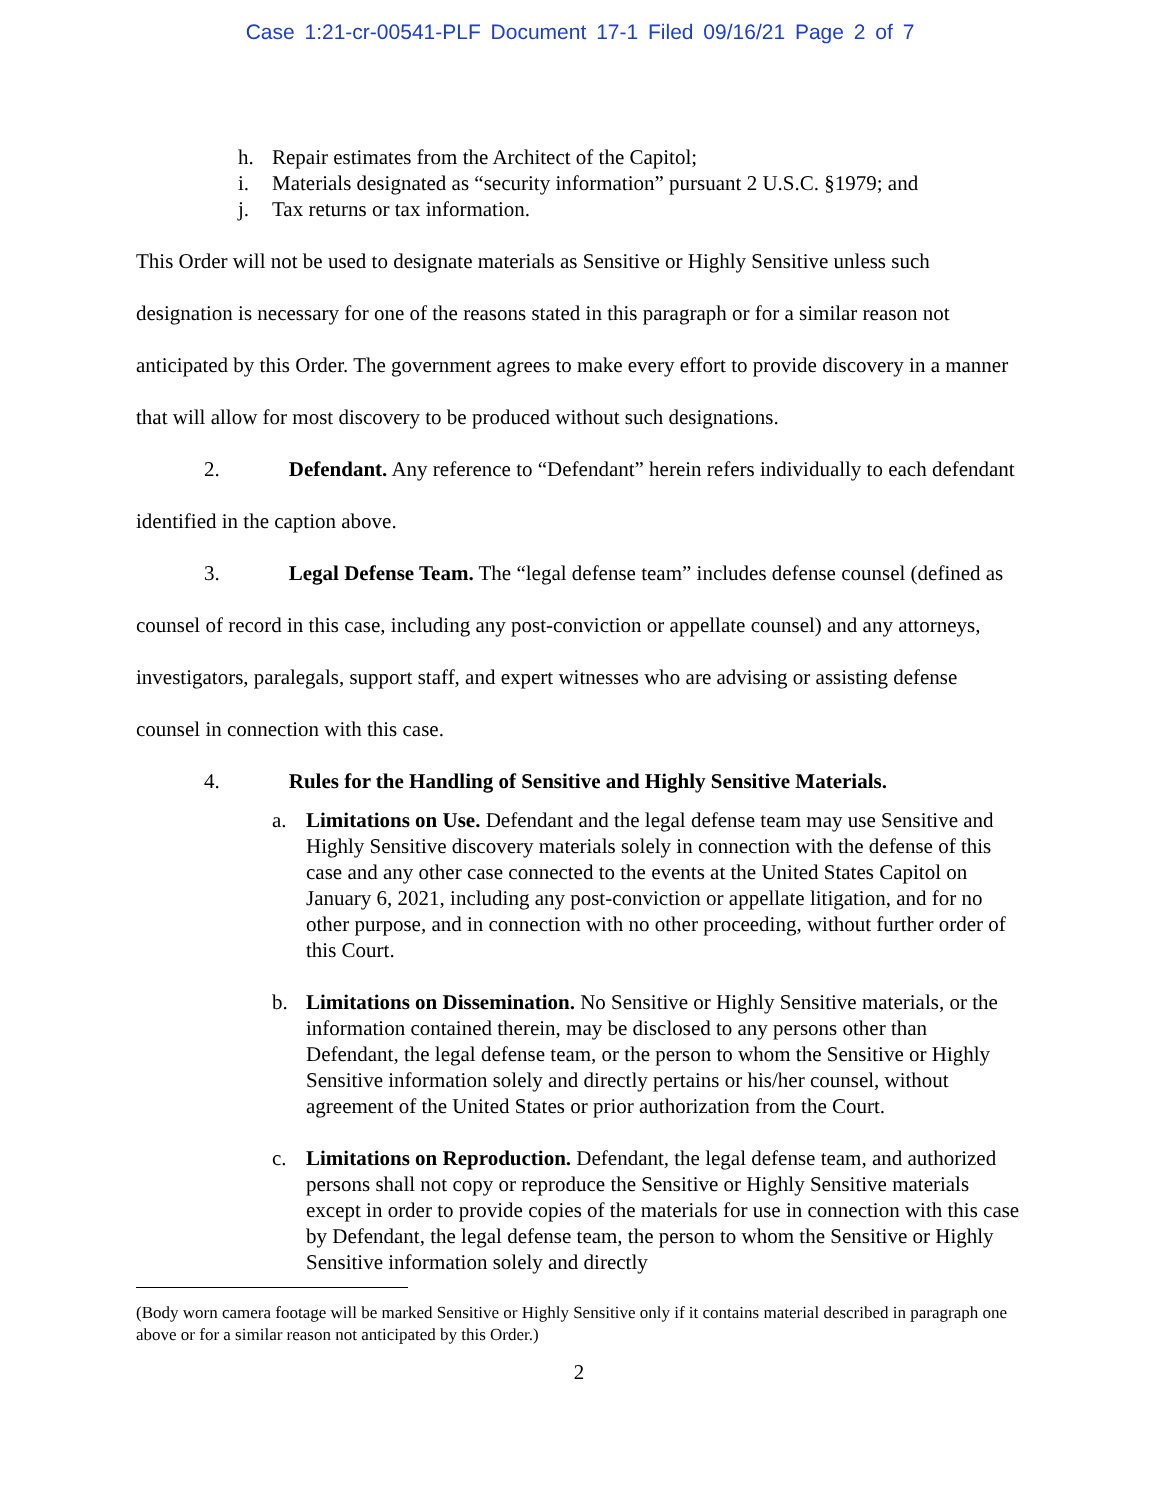Case 1:21-cr-00541-PLF Document 17-1 Filed 09/16/21 Page 2 of 7
h. Repair estimates from the Architect of the Capitol;
i. Materials designated as “security information” pursuant 2 U.S.C. §1979; and
j. Tax returns or tax information.
This Order will not be used to designate materials as Sensitive or Highly Sensitive unless such designation is necessary for one of the reasons stated in this paragraph or for a similar reason not anticipated by this Order. The government agrees to make every effort to provide discovery in a manner that will allow for most discovery to be produced without such designations.
2. Defendant. Any reference to “Defendant” herein refers individually to each defendant identified in the caption above.
3. Legal Defense Team. The “legal defense team” includes defense counsel (defined as counsel of record in this case, including any post-conviction or appellate counsel) and any attorneys, investigators, paralegals, support staff, and expert witnesses who are advising or assisting defense counsel in connection with this case.
4. Rules for the Handling of Sensitive and Highly Sensitive Materials.
a. Limitations on Use. Defendant and the legal defense team may use Sensitive and Highly Sensitive discovery materials solely in connection with the defense of this case and any other case connected to the events at the United States Capitol on January 6, 2021, including any post-conviction or appellate litigation, and for no other purpose, and in connection with no other proceeding, without further order of this Court.
b. Limitations on Dissemination. No Sensitive or Highly Sensitive materials, or the information contained therein, may be disclosed to any persons other than Defendant, the legal defense team, or the person to whom the Sensitive or Highly Sensitive information solely and directly pertains or his/her counsel, without agreement of the United States or prior authorization from the Court.
c. Limitations on Reproduction. Defendant, the legal defense team, and authorized persons shall not copy or reproduce the Sensitive or Highly Sensitive materials except in order to provide copies of the materials for use in connection with this case by Defendant, the legal defense team, the person to whom the Sensitive or Highly Sensitive information solely and directly
(Body worn camera footage will be marked Sensitive or Highly Sensitive only if it contains material described in paragraph one above or for a similar reason not anticipated by this Order.)
2